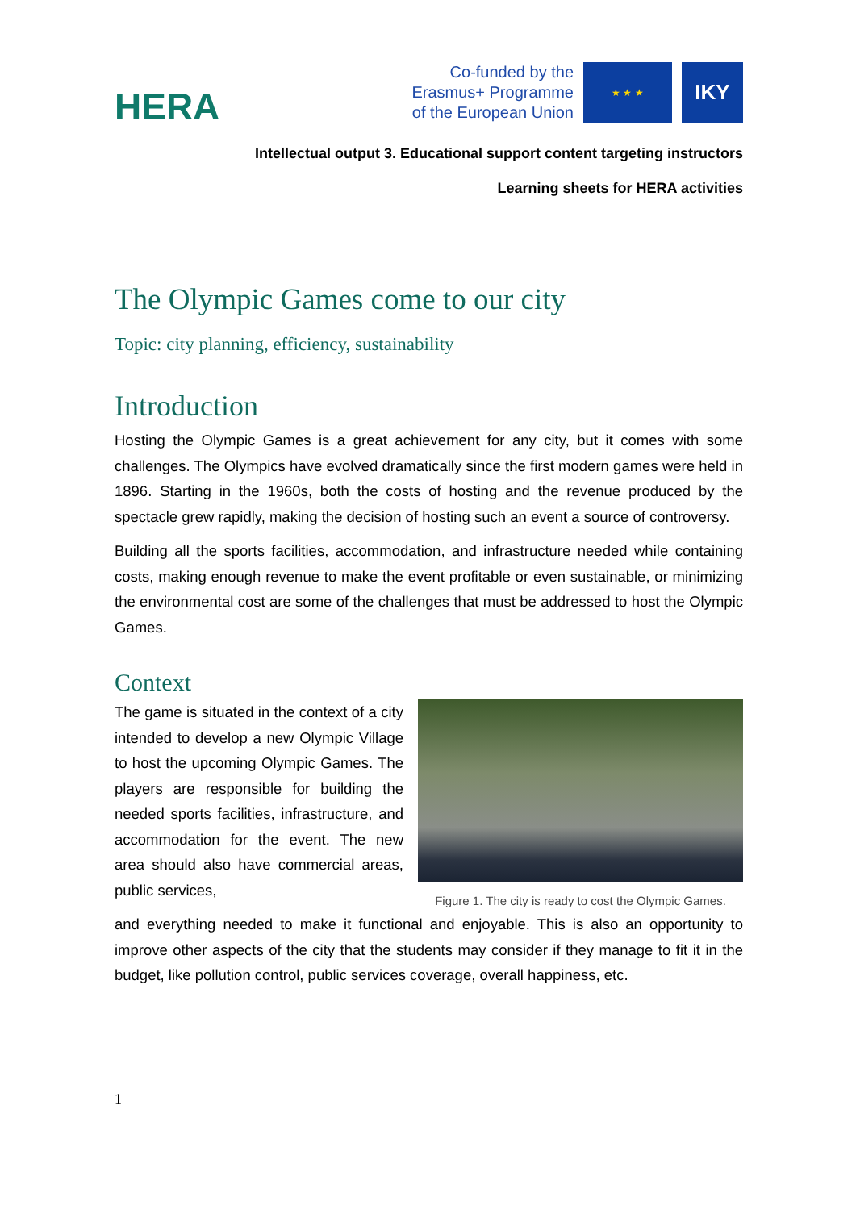HERA
Co-funded by the
Erasmus+ Programme
of the European Union
★ ★ ★
IKY
Intellectual output 3. Educational support content targeting instructors
Learning sheets for HERA activities
The Olympic Games come to our city
Topic: city planning, efficiency, sustainability
Introduction
Hosting the Olympic Games is a great achievement for any city, but it comes with some challenges. The Olympics have evolved dramatically since the first modern games were held in 1896. Starting in the 1960s, both the costs of hosting and the revenue produced by the spectacle grew rapidly, making the decision of hosting such an event a source of controversy.
Building all the sports facilities, accommodation, and infrastructure needed while containing costs, making enough revenue to make the event profitable or even sustainable, or minimizing the environmental cost are some of the challenges that must be addressed to host the Olympic Games.
Context
The game is situated in the context of a city intended to develop a new Olympic Village to host the upcoming Olympic Games. The players are responsible for building the needed sports facilities, infrastructure, and accommodation for the event. The new area should also have commercial areas, public services,
Figure 1. The city is ready to cost the Olympic Games.
and everything needed to make it functional and enjoyable. This is also an opportunity to improve other aspects of the city that the students may consider if they manage to fit it in the budget, like pollution control, public services coverage, overall happiness, etc.
1